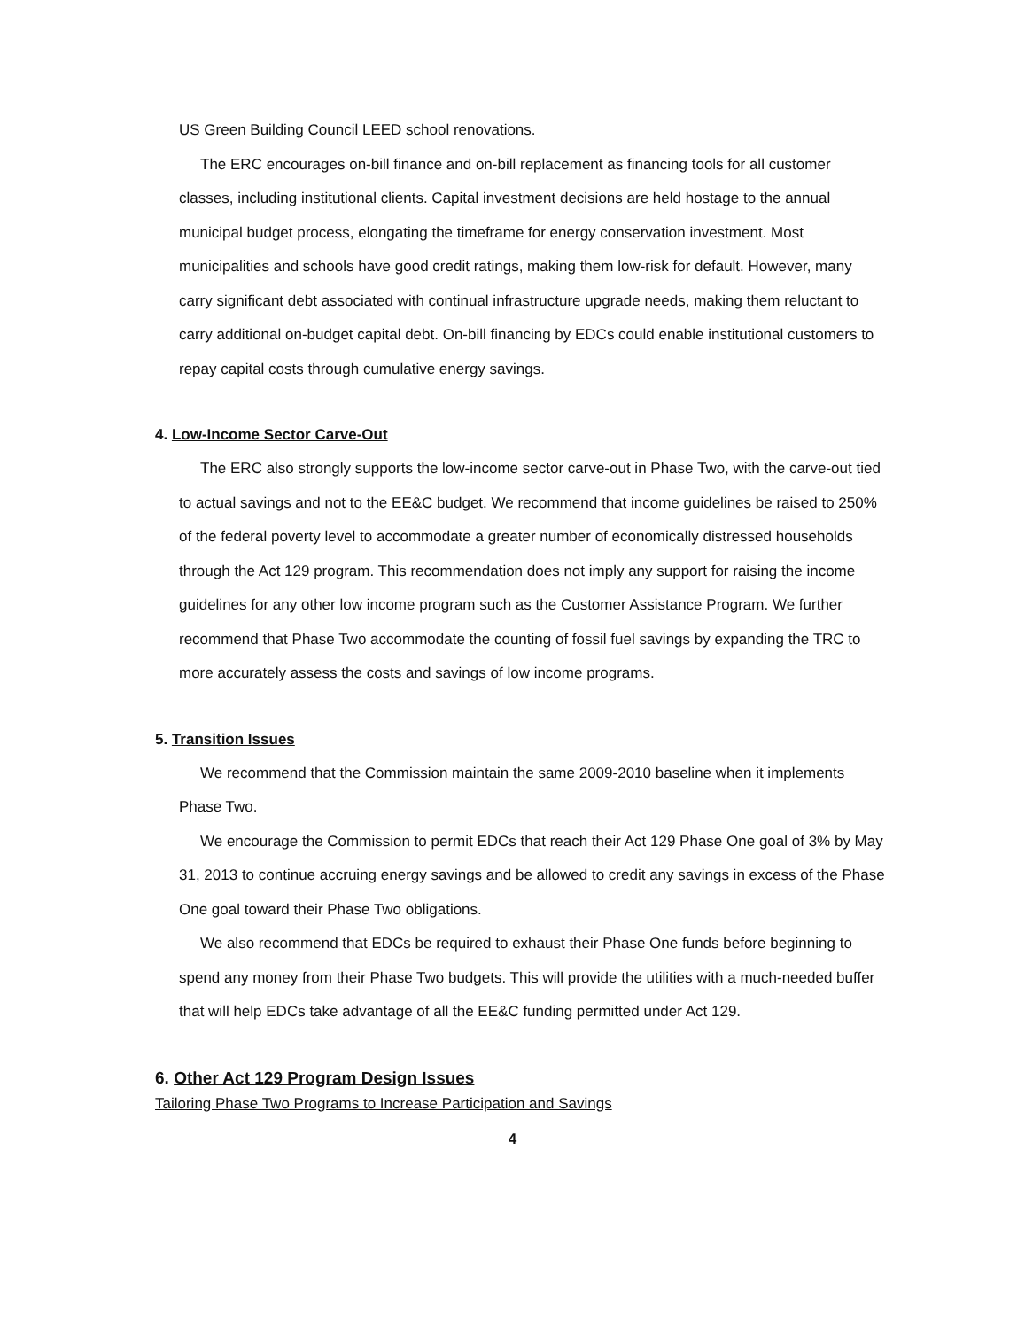US Green Building Council LEED school renovations.
The ERC encourages on-bill finance and on-bill replacement as financing tools for all customer classes, including institutional clients. Capital investment decisions are held hostage to the annual municipal budget process, elongating the timeframe for energy conservation investment. Most municipalities and schools have good credit ratings, making them low-risk for default. However, many carry significant debt associated with continual infrastructure upgrade needs, making them reluctant to carry additional on-budget capital debt. On-bill financing by EDCs could enable institutional customers to repay capital costs through cumulative energy savings.
4. Low-Income Sector Carve-Out
The ERC also strongly supports the low-income sector carve-out in Phase Two, with the carve-out tied to actual savings and not to the EE&C budget. We recommend that income guidelines be raised to 250% of the federal poverty level to accommodate a greater number of economically distressed households through the Act 129 program. This recommendation does not imply any support for raising the income guidelines for any other low income program such as the Customer Assistance Program. We further recommend that Phase Two accommodate the counting of fossil fuel savings by expanding the TRC to more accurately assess the costs and savings of low income programs.
5. Transition Issues
We recommend that the Commission maintain the same 2009-2010 baseline when it implements Phase Two.
We encourage the Commission to permit EDCs that reach their Act 129 Phase One goal of 3% by May 31, 2013 to continue accruing energy savings and be allowed to credit any savings in excess of the Phase One goal toward their Phase Two obligations.
We also recommend that EDCs be required to exhaust their Phase One funds before beginning to spend any money from their Phase Two budgets. This will provide the utilities with a much-needed buffer that will help EDCs take advantage of all the EE&C funding permitted under Act 129.
6. Other Act 129 Program Design Issues
Tailoring Phase Two Programs to Increase Participation and Savings
4